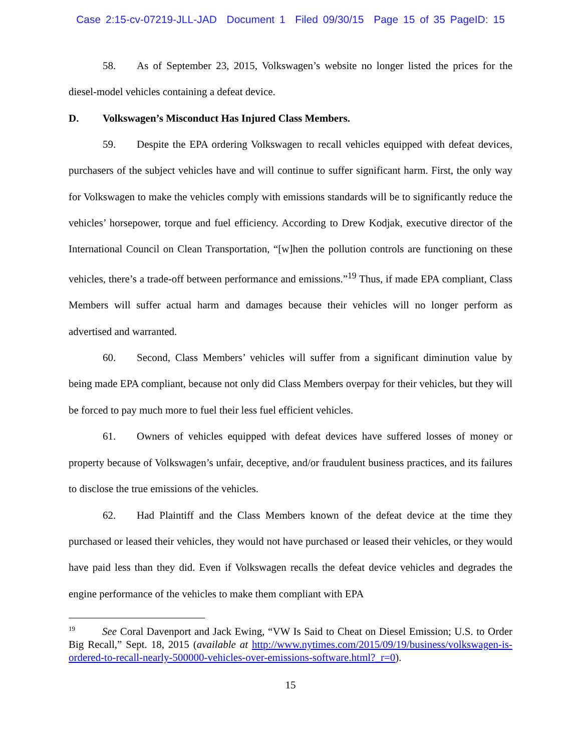Case 2:15-cv-07219-JLL-JAD Document 1 Filed 09/30/15 Page 15 of 35 PageID: 15
58. As of September 23, 2015, Volkswagen’s website no longer listed the prices for the diesel-model vehicles containing a defeat device.
D. Volkswagen’s Misconduct Has Injured Class Members.
59. Despite the EPA ordering Volkswagen to recall vehicles equipped with defeat devices, purchasers of the subject vehicles have and will continue to suffer significant harm. First, the only way for Volkswagen to make the vehicles comply with emissions standards will be to significantly reduce the vehicles’ horsepower, torque and fuel efficiency. According to Drew Kodjak, executive director of the International Council on Clean Transportation, “[w]hen the pollution controls are functioning on these vehicles, there’s a trade-off between performance and emissions.”<sup>19</sup> Thus, if made EPA compliant, Class Members will suffer actual harm and damages because their vehicles will no longer perform as advertised and warranted.
60. Second, Class Members’ vehicles will suffer from a significant diminution value by being made EPA compliant, because not only did Class Members overpay for their vehicles, but they will be forced to pay much more to fuel their less fuel efficient vehicles.
61. Owners of vehicles equipped with defeat devices have suffered losses of money or property because of Volkswagen’s unfair, deceptive, and/or fraudulent business practices, and its failures to disclose the true emissions of the vehicles.
62. Had Plaintiff and the Class Members known of the defeat device at the time they purchased or leased their vehicles, they would not have purchased or leased their vehicles, or they would have paid less than they did. Even if Volkswagen recalls the defeat device vehicles and degrades the engine performance of the vehicles to make them compliant with EPA
<sup>19</sup> See Coral Davenport and Jack Ewing, “VW Is Said to Cheat on Diesel Emission; U.S. to Order Big Recall,” Sept. 18, 2015 (available at http://www.nytimes.com/2015/09/19/business/volkswagen-is-ordered-to-recall-nearly-500000-vehicles-over-emissions-software.html?_r=0).
15